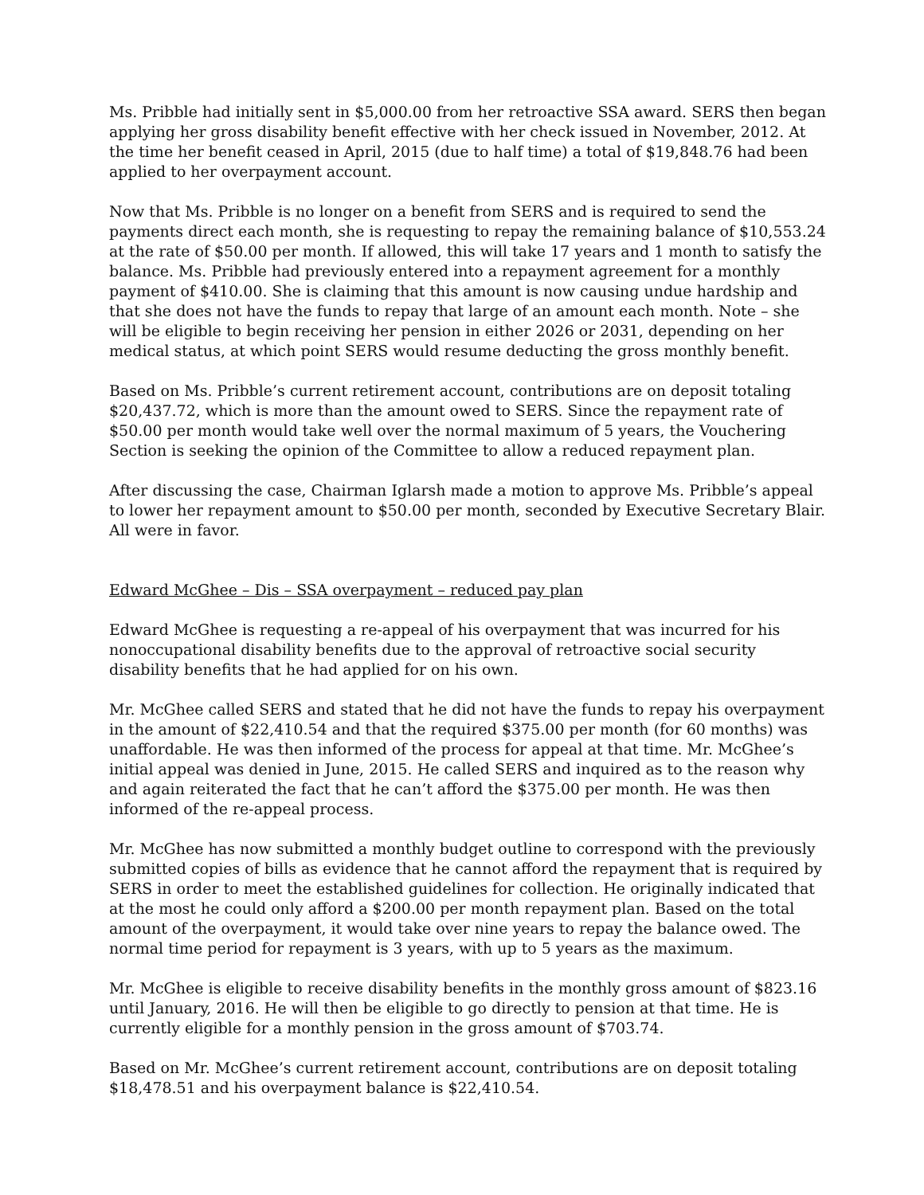Ms. Pribble had initially sent in $5,000.00 from her retroactive SSA award. SERS then began applying her gross disability benefit effective with her check issued in November, 2012. At the time her benefit ceased in April, 2015 (due to half time) a total of $19,848.76 had been applied to her overpayment account.
Now that Ms. Pribble is no longer on a benefit from SERS and is required to send the payments direct each month, she is requesting to repay the remaining balance of $10,553.24 at the rate of $50.00 per month. If allowed, this will take 17 years and 1 month to satisfy the balance. Ms. Pribble had previously entered into a repayment agreement for a monthly payment of $410.00. She is claiming that this amount is now causing undue hardship and that she does not have the funds to repay that large of an amount each month. Note – she will be eligible to begin receiving her pension in either 2026 or 2031, depending on her medical status, at which point SERS would resume deducting the gross monthly benefit.
Based on Ms. Pribble’s current retirement account, contributions are on deposit totaling $20,437.72, which is more than the amount owed to SERS. Since the repayment rate of $50.00 per month would take well over the normal maximum of 5 years, the Vouchering Section is seeking the opinion of the Committee to allow a reduced repayment plan.
After discussing the case, Chairman Iglarsh made a motion to approve Ms. Pribble’s appeal to lower her repayment amount to $50.00 per month, seconded by Executive Secretary Blair. All were in favor.
Edward McGhee – Dis – SSA overpayment – reduced pay plan
Edward McGhee is requesting a re-appeal of his overpayment that was incurred for his nonoccupational disability benefits due to the approval of retroactive social security disability benefits that he had applied for on his own.
Mr. McGhee called SERS and stated that he did not have the funds to repay his overpayment in the amount of $22,410.54 and that the required $375.00 per month (for 60 months) was unaffordable. He was then informed of the process for appeal at that time. Mr. McGhee’s initial appeal was denied in June, 2015. He called SERS and inquired as to the reason why and again reiterated the fact that he can’t afford the $375.00 per month. He was then informed of the re-appeal process.
Mr. McGhee has now submitted a monthly budget outline to correspond with the previously submitted copies of bills as evidence that he cannot afford the repayment that is required by SERS in order to meet the established guidelines for collection. He originally indicated that at the most he could only afford a $200.00 per month repayment plan. Based on the total amount of the overpayment, it would take over nine years to repay the balance owed. The normal time period for repayment is 3 years, with up to 5 years as the maximum.
Mr. McGhee is eligible to receive disability benefits in the monthly gross amount of $823.16 until January, 2016. He will then be eligible to go directly to pension at that time. He is currently eligible for a monthly pension in the gross amount of $703.74.
Based on Mr. McGhee’s current retirement account, contributions are on deposit totaling $18,478.51 and his overpayment balance is $22,410.54.